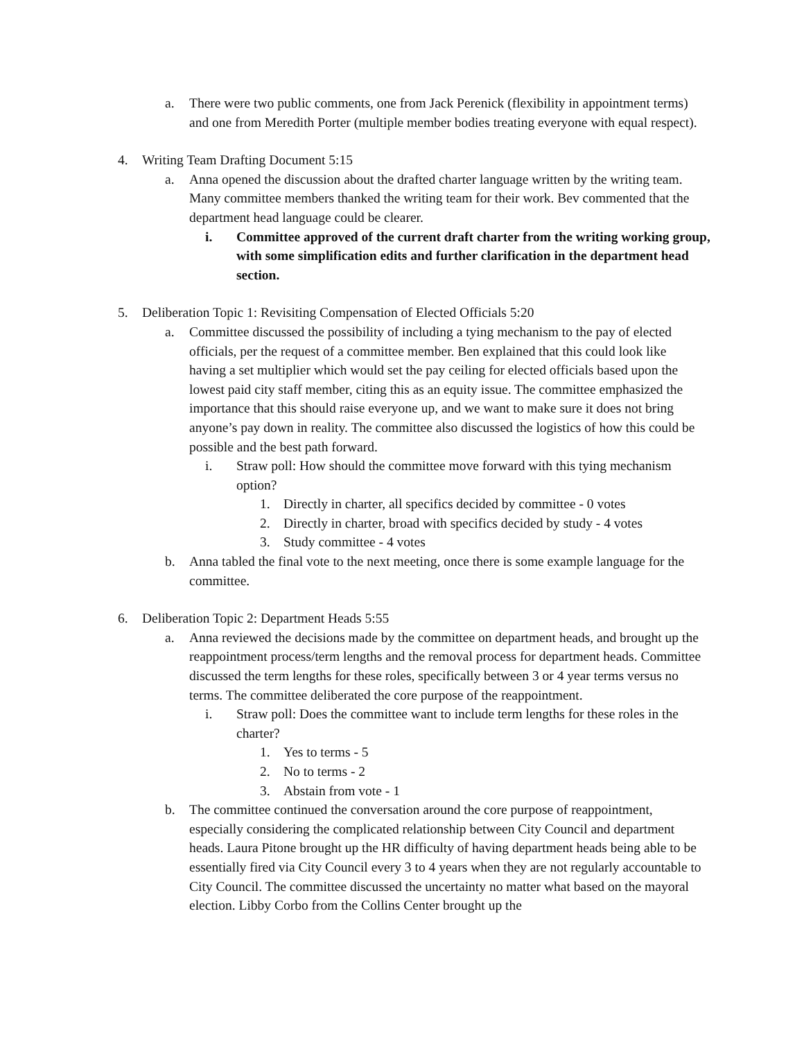a. There were two public comments, one from Jack Perenick (flexibility in appointment terms) and one from Meredith Porter (multiple member bodies treating everyone with equal respect).
4. Writing Team Drafting Document 5:15
a. Anna opened the discussion about the drafted charter language written by the writing team. Many committee members thanked the writing team for their work. Bev commented that the department head language could be clearer.
i. Committee approved of the current draft charter from the writing working group, with some simplification edits and further clarification in the department head section.
5. Deliberation Topic 1: Revisiting Compensation of Elected Officials 5:20
a. Committee discussed the possibility of including a tying mechanism to the pay of elected officials, per the request of a committee member. Ben explained that this could look like having a set multiplier which would set the pay ceiling for elected officials based upon the lowest paid city staff member, citing this as an equity issue. The committee emphasized the importance that this should raise everyone up, and we want to make sure it does not bring anyone’s pay down in reality. The committee also discussed the logistics of how this could be possible and the best path forward.
i. Straw poll: How should the committee move forward with this tying mechanism option?
1. Directly in charter, all specifics decided by committee - 0 votes
2. Directly in charter, broad with specifics decided by study - 4 votes
3. Study committee - 4 votes
b. Anna tabled the final vote to the next meeting, once there is some example language for the committee.
6. Deliberation Topic 2: Department Heads 5:55
a. Anna reviewed the decisions made by the committee on department heads, and brought up the reappointment process/term lengths and the removal process for department heads. Committee discussed the term lengths for these roles, specifically between 3 or 4 year terms versus no terms. The committee deliberated the core purpose of the reappointment.
i. Straw poll: Does the committee want to include term lengths for these roles in the charter?
1. Yes to terms - 5
2. No to terms - 2
3. Abstain from vote - 1
b. The committee continued the conversation around the core purpose of reappointment, especially considering the complicated relationship between City Council and department heads. Laura Pitone brought up the HR difficulty of having department heads being able to be essentially fired via City Council every 3 to 4 years when they are not regularly accountable to City Council. The committee discussed the uncertainty no matter what based on the mayoral election. Libby Corbo from the Collins Center brought up the